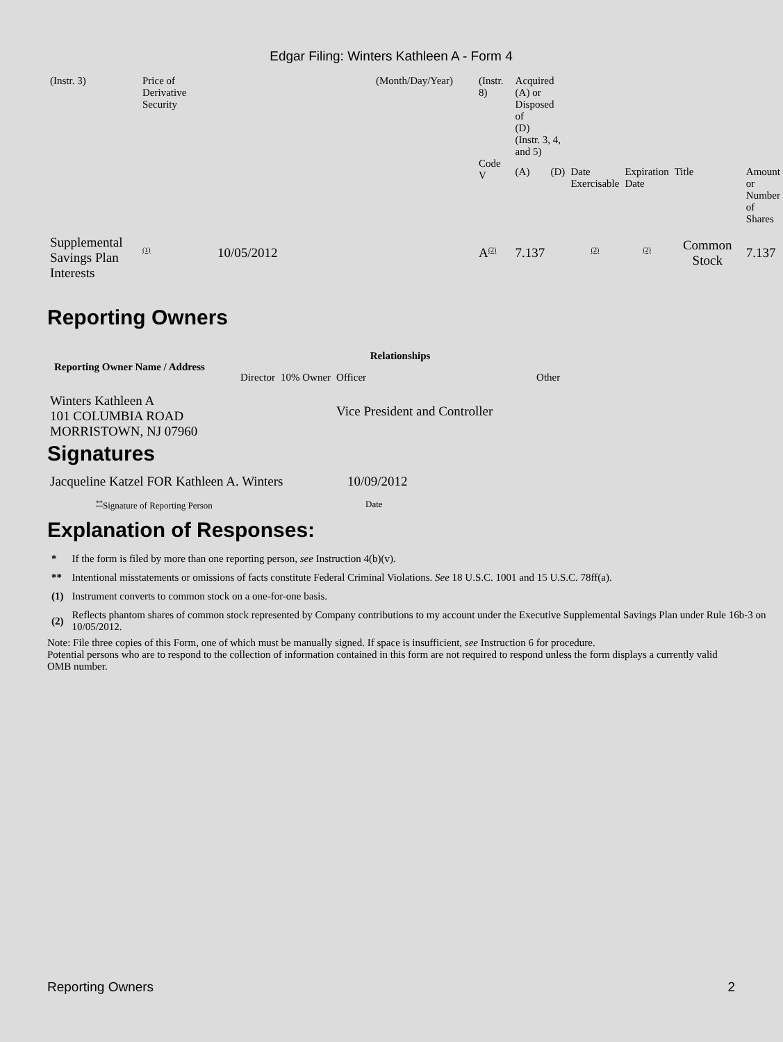Edgar Filing: Winters Kathleen A - Form 4
| (Instr. 3) | Price of Derivative Security | | (Month/Day/Year) | (Instr. 8) | Acquired (A) or Disposed of (D) (Instr. 3, 4, and 5) | | | | | |
| | | | | Code V | (A) | (D) | Date Exercisable | Expiration Date | Title | Amount or Number of Shares |
| Supplemental Savings Plan Interests | <sup>(1)</sup> | 10/05/2012 | | A<sup>(2)</sup> | 7.137 | | <sup>(2)</sup> | <sup>(2)</sup> | Common Stock | 7.137 |
Reporting Owners
| Reporting Owner Name / Address | Relationships | | | |
| --- | --- | --- | --- | --- |
| | Director | 10% Owner | Officer | Other |
| Winters Kathleen A 101 COLUMBIA ROAD MORRISTOWN, NJ 07960 | | | Vice President and Controller | |
Signatures
| Jacqueline Katzel FOR Kathleen A. Winters | 10/09/2012 |
| <sup>**</sup> Signature of Reporting Person | Date |
Explanation of Responses:
| * | If the form is filed by more than one reporting person, see Instruction 4(b)(v). |
| ** | Intentional misstatements or omissions of facts constitute Federal Criminal Violations. See 18 U.S.C. 1001 and 15 U.S.C. 78ff(a). |
| (1) | Instrument converts to common stock on a one-for-one basis. |
| (2) | Reflects phantom shares of common stock represented by Company contributions to my account under the Executive Supplemental Savings Plan under Rule 16b-3 on 10/05/2012. |
Note: File three copies of this Form, one of which must be manually signed. If space is insufficient, see Instruction 6 for procedure.
Potential persons who are to respond to the collection of information contained in this form are not required to respond unless the form displays a currently valid OMB number.
Reporting Owners 2